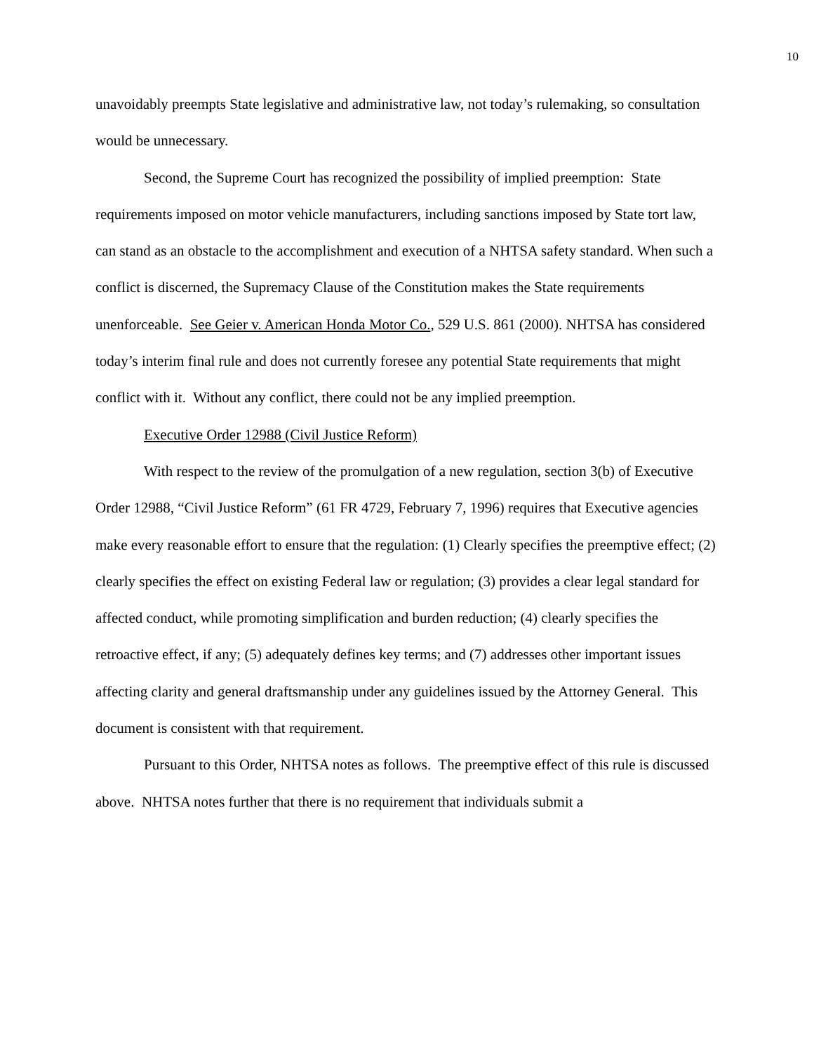10
unavoidably preempts State legislative and administrative law, not today’s rulemaking, so consultation would be unnecessary.
Second, the Supreme Court has recognized the possibility of implied preemption: State requirements imposed on motor vehicle manufacturers, including sanctions imposed by State tort law, can stand as an obstacle to the accomplishment and execution of a NHTSA safety standard. When such a conflict is discerned, the Supremacy Clause of the Constitution makes the State requirements unenforceable. See Geier v. American Honda Motor Co., 529 U.S. 861 (2000). NHTSA has considered today’s interim final rule and does not currently foresee any potential State requirements that might conflict with it. Without any conflict, there could not be any implied preemption.
Executive Order 12988 (Civil Justice Reform)
With respect to the review of the promulgation of a new regulation, section 3(b) of Executive Order 12988, “Civil Justice Reform” (61 FR 4729, February 7, 1996) requires that Executive agencies make every reasonable effort to ensure that the regulation: (1) Clearly specifies the preemptive effect; (2) clearly specifies the effect on existing Federal law or regulation; (3) provides a clear legal standard for affected conduct, while promoting simplification and burden reduction; (4) clearly specifies the retroactive effect, if any; (5) adequately defines key terms; and (7) addresses other important issues affecting clarity and general draftsmanship under any guidelines issued by the Attorney General. This document is consistent with that requirement.
Pursuant to this Order, NHTSA notes as follows. The preemptive effect of this rule is discussed above. NHTSA notes further that there is no requirement that individuals submit a